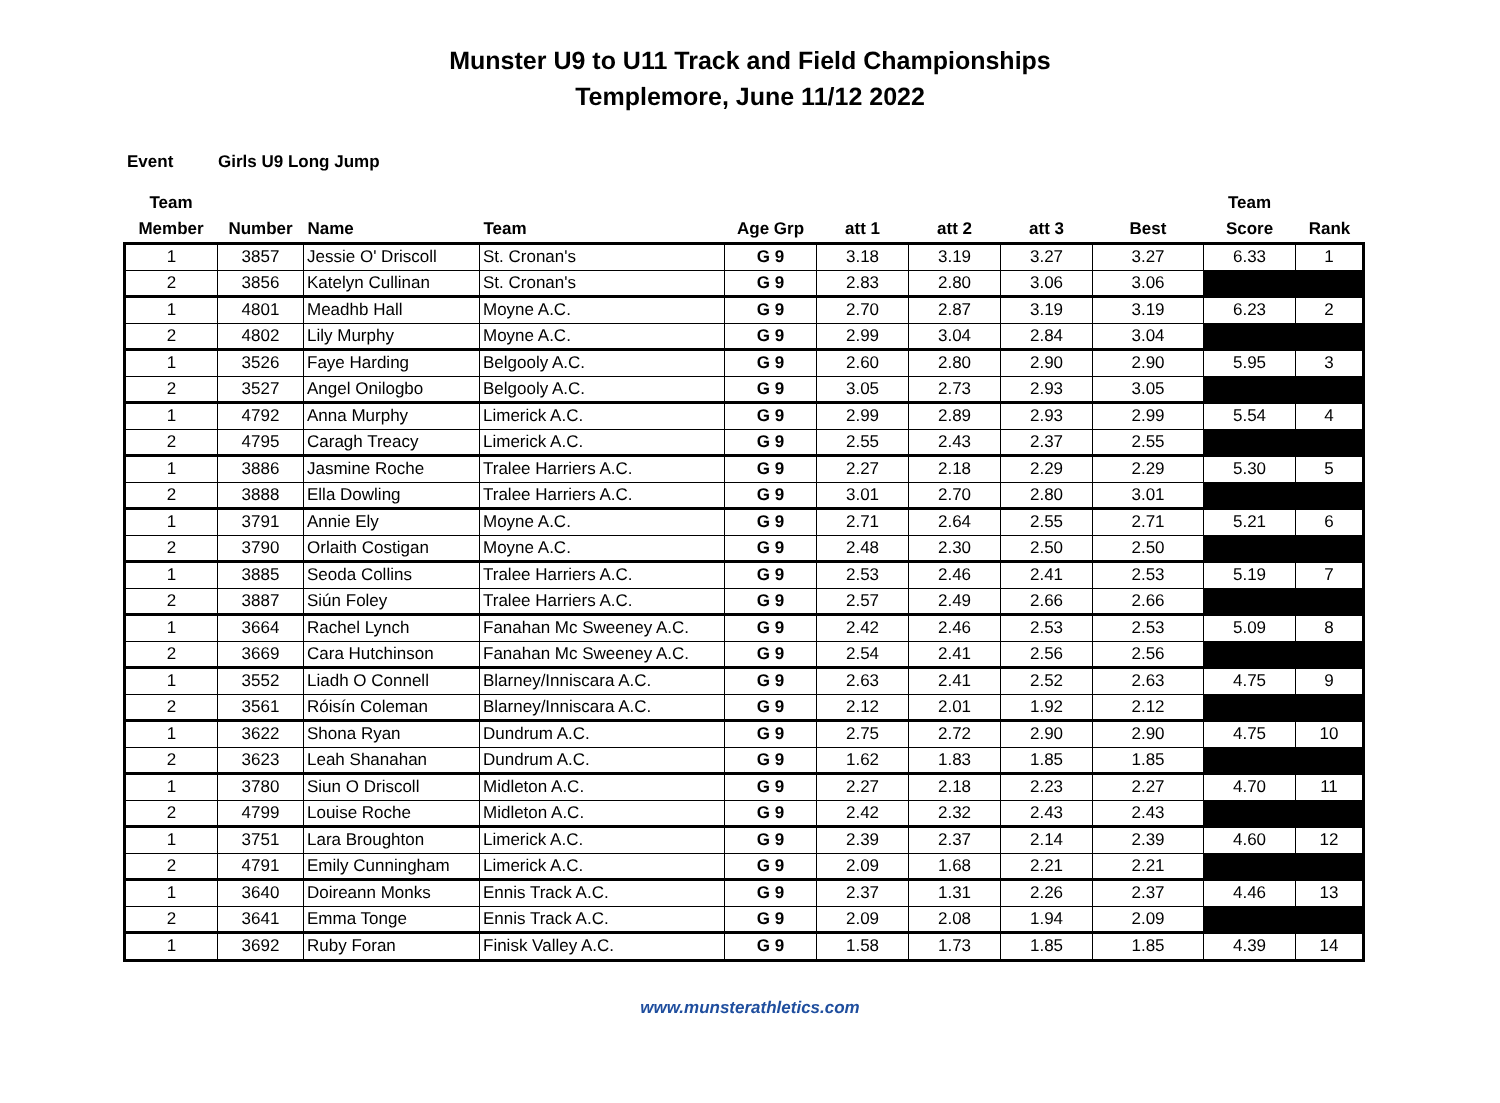Munster U9 to U11 Track and Field Championships
Templemore, June 11/12 2022
Event Girls U9 Long Jump
| Team Member | Number | Name | Team | Age Grp | att 1 | att 2 | att 3 | Best | Team Score | Rank |
| --- | --- | --- | --- | --- | --- | --- | --- | --- | --- | --- |
| 1 | 3857 | Jessie O' Driscoll | St. Cronan's | G 9 | 3.18 | 3.19 | 3.27 | 3.27 | 6.33 | 1 |
| 2 | 3856 | Katelyn Cullinan | St. Cronan's | G 9 | 2.83 | 2.80 | 3.06 | 3.06 | | |
| 1 | 4801 | Meadhb Hall | Moyne A.C. | G 9 | 2.70 | 2.87 | 3.19 | 3.19 | 6.23 | 2 |
| 2 | 4802 | Lily Murphy | Moyne A.C. | G 9 | 2.99 | 3.04 | 2.84 | 3.04 | | |
| 1 | 3526 | Faye Harding | Belgooly A.C. | G 9 | 2.60 | 2.80 | 2.90 | 2.90 | 5.95 | 3 |
| 2 | 3527 | Angel Onilogbo | Belgooly A.C. | G 9 | 3.05 | 2.73 | 2.93 | 3.05 | | |
| 1 | 4792 | Anna Murphy | Limerick A.C. | G 9 | 2.99 | 2.89 | 2.93 | 2.99 | 5.54 | 4 |
| 2 | 4795 | Caragh Treacy | Limerick A.C. | G 9 | 2.55 | 2.43 | 2.37 | 2.55 | | |
| 1 | 3886 | Jasmine Roche | Tralee Harriers A.C. | G 9 | 2.27 | 2.18 | 2.29 | 2.29 | 5.30 | 5 |
| 2 | 3888 | Ella Dowling | Tralee Harriers A.C. | G 9 | 3.01 | 2.70 | 2.80 | 3.01 | | |
| 1 | 3791 | Annie Ely | Moyne A.C. | G 9 | 2.71 | 2.64 | 2.55 | 2.71 | 5.21 | 6 |
| 2 | 3790 | Orlaith Costigan | Moyne A.C. | G 9 | 2.48 | 2.30 | 2.50 | 2.50 | | |
| 1 | 3885 | Seoda Collins | Tralee Harriers A.C. | G 9 | 2.53 | 2.46 | 2.41 | 2.53 | 5.19 | 7 |
| 2 | 3887 | Siún Foley | Tralee Harriers A.C. | G 9 | 2.57 | 2.49 | 2.66 | 2.66 | | |
| 1 | 3664 | Rachel Lynch | Fanahan Mc Sweeney A.C. | G 9 | 2.42 | 2.46 | 2.53 | 2.53 | 5.09 | 8 |
| 2 | 3669 | Cara Hutchinson | Fanahan Mc Sweeney A.C. | G 9 | 2.54 | 2.41 | 2.56 | 2.56 | | |
| 1 | 3552 | Liadh O Connell | Blarney/Inniscara A.C. | G 9 | 2.63 | 2.41 | 2.52 | 2.63 | 4.75 | 9 |
| 2 | 3561 | Róisín Coleman | Blarney/Inniscara A.C. | G 9 | 2.12 | 2.01 | 1.92 | 2.12 | | |
| 1 | 3622 | Shona Ryan | Dundrum A.C. | G 9 | 2.75 | 2.72 | 2.90 | 2.90 | 4.75 | 10 |
| 2 | 3623 | Leah Shanahan | Dundrum A.C. | G 9 | 1.62 | 1.83 | 1.85 | 1.85 | | |
| 1 | 3780 | Siun O Driscoll | Midleton A.C. | G 9 | 2.27 | 2.18 | 2.23 | 2.27 | 4.70 | 11 |
| 2 | 4799 | Louise Roche | Midleton A.C. | G 9 | 2.42 | 2.32 | 2.43 | 2.43 | | |
| 1 | 3751 | Lara Broughton | Limerick A.C. | G 9 | 2.39 | 2.37 | 2.14 | 2.39 | 4.60 | 12 |
| 2 | 4791 | Emily Cunningham | Limerick A.C. | G 9 | 2.09 | 1.68 | 2.21 | 2.21 | | |
| 1 | 3640 | Doireann Monks | Ennis Track A.C. | G 9 | 2.37 | 1.31 | 2.26 | 2.37 | 4.46 | 13 |
| 2 | 3641 | Emma Tonge | Ennis Track A.C. | G 9 | 2.09 | 2.08 | 1.94 | 2.09 | | |
| 1 | 3692 | Ruby Foran | Finisk Valley A.C. | G 9 | 1.58 | 1.73 | 1.85 | 1.85 | 4.39 | 14 |
www.munsterathletics.com